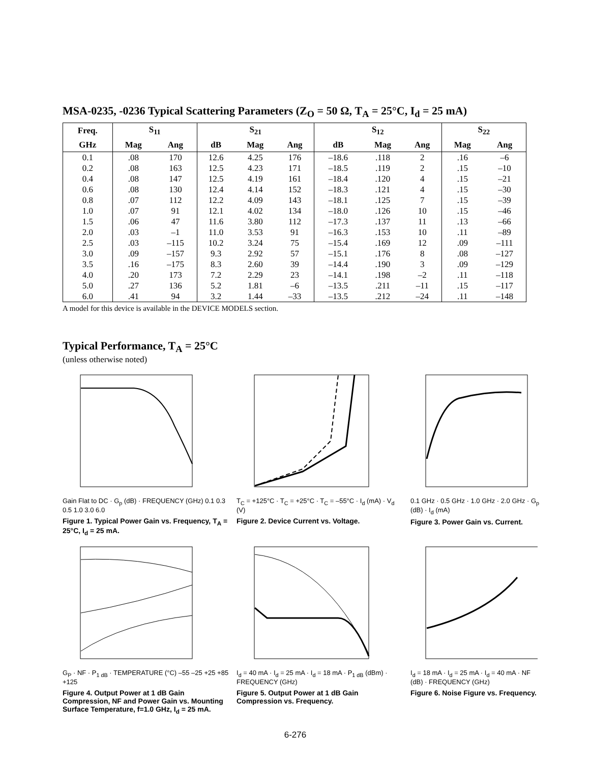MSA-0235, -0236 Typical Scattering Parameters (Z<sub>O</sub> = 50 Ω, T<sub>A</sub> = 25°C, I<sub>d</sub> = 25 mA)
| Freq. | S<sub>11</sub> | | S<sub>21</sub> | | | S<sub>12</sub> | | | S<sub>22</sub> | |
| --- | --- | --- | --- | --- | --- | --- | --- | --- | --- | --- |
| GHz | Mag | Ang | dB | Mag | Ang | dB | Mag | Ang | Mag | Ang |
| 0.1 | .08 | 170 | 12.6 | 4.25 | 176 | –18.6 | .118 | 2 | .16 | –6 |
| 0.2 | .08 | 163 | 12.5 | 4.23 | 171 | –18.5 | .119 | 2 | .15 | –10 |
| 0.4 | .08 | 147 | 12.5 | 4.19 | 161 | –18.4 | .120 | 4 | .15 | –21 |
| 0.6 | .08 | 130 | 12.4 | 4.14 | 152 | –18.3 | .121 | 4 | .15 | –30 |
| 0.8 | .07 | 112 | 12.2 | 4.09 | 143 | –18.1 | .125 | 7 | .15 | –39 |
| 1.0 | .07 | 91 | 12.1 | 4.02 | 134 | –18.0 | .126 | 10 | .15 | –46 |
| 1.5 | .06 | 47 | 11.6 | 3.80 | 112 | –17.3 | .137 | 11 | .13 | –66 |
| 2.0 | .03 | –1 | 11.0 | 3.53 | 91 | –16.3 | .153 | 10 | .11 | –89 |
| 2.5 | .03 | –115 | 10.2 | 3.24 | 75 | –15.4 | .169 | 12 | .09 | –111 |
| 3.0 | .09 | –157 | 9.3 | 2.92 | 57 | –15.1 | .176 | 8 | .08 | –127 |
| 3.5 | .16 | –175 | 8.3 | 2.60 | 39 | –14.4 | .190 | 3 | .09 | –129 |
| 4.0 | .20 | 173 | 7.2 | 2.29 | 23 | –14.1 | .198 | –2 | .11 | –118 |
| 5.0 | .27 | 136 | 5.2 | 1.81 | –6 | –13.5 | .211 | –11 | .15 | –117 |
| 6.0 | .41 | 94 | 3.2 | 1.44 | –33 | –13.5 | .212 | –24 | .11 | –148 |
A model for this device is available in the DEVICE MODELS section.
Typical Performance, T<sub>A</sub> = 25°C
(unless otherwise noted)
Gain Flat to DC · G<sub>p</sub> (dB) · FREQUENCY (GHz) 0.1 0.3 0.5 1.0 3.0 6.0
Figure 1. Typical Power Gain vs. Frequency, T<sub>A</sub> = 25°C, I<sub>d</sub> = 25 mA.
T<sub>C</sub> = +125°C · T<sub>C</sub> = +25°C · T<sub>C</sub> = –55°C · I<sub>d</sub> (mA) · V<sub>d</sub> (V)
Figure 2. Device Current vs. Voltage.
0.1 GHz · 0.5 GHz · 1.0 GHz · 2.0 GHz · G<sub>p</sub> (dB) · I<sub>d</sub> (mA)
Figure 3. Power Gain vs. Current.
G<sub>P</sub> · NF · P<sub>1 dB</sub> · TEMPERATURE (°C) –55 –25 +25 +85 +125
Figure 4. Output Power at 1 dB Gain Compression, NF and Power Gain vs. Mounting Surface Temperature, f=1.0 GHz, I<sub>d</sub> = 25 mA.
I<sub>d</sub> = 40 mA · I<sub>d</sub> = 25 mA · I<sub>d</sub> = 18 mA · P<sub>1 dB</sub> (dBm) · FREQUENCY (GHz)
Figure 5. Output Power at 1 dB Gain Compression vs. Frequency.
I<sub>d</sub> = 18 mA · I<sub>d</sub> = 25 mA · I<sub>d</sub> = 40 mA · NF (dB) · FREQUENCY (GHz)
Figure 6. Noise Figure vs. Frequency.
6-276